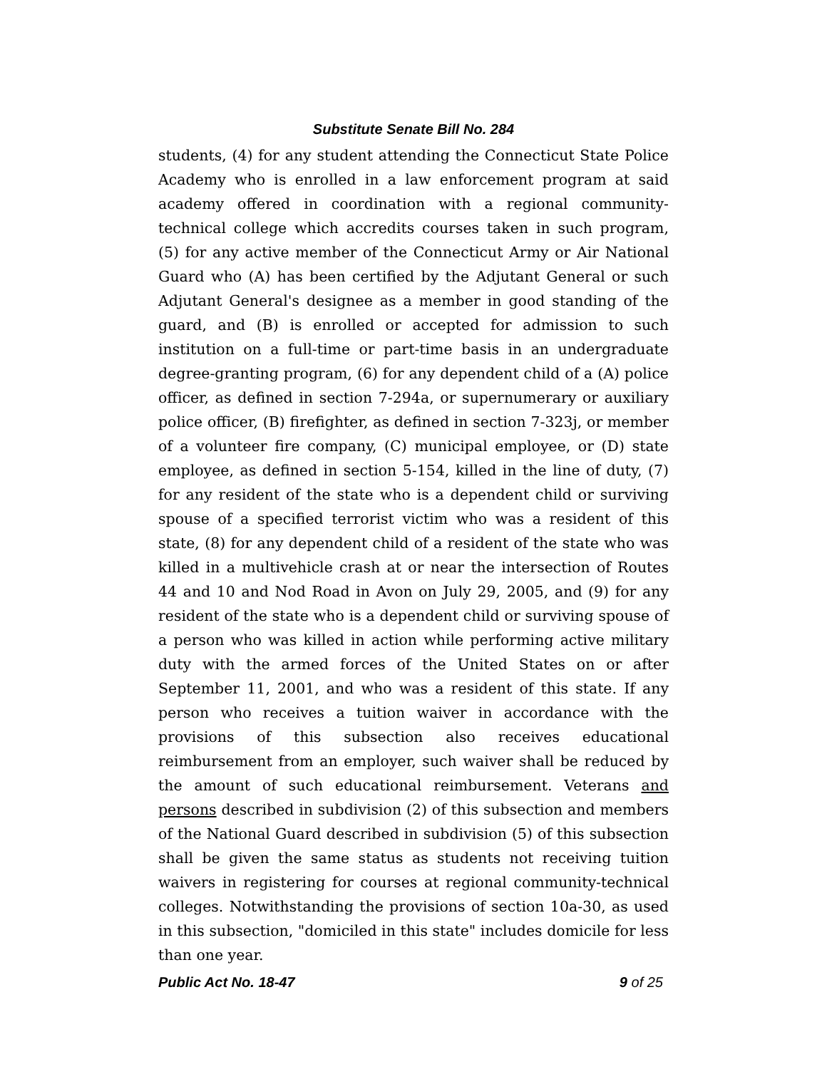Substitute Senate Bill No. 284
students, (4) for any student attending the Connecticut State Police Academy who is enrolled in a law enforcement program at said academy offered in coordination with a regional community-technical college which accredits courses taken in such program, (5) for any active member of the Connecticut Army or Air National Guard who (A) has been certified by the Adjutant General or such Adjutant General's designee as a member in good standing of the guard, and (B) is enrolled or accepted for admission to such institution on a full-time or part-time basis in an undergraduate degree-granting program, (6) for any dependent child of a (A) police officer, as defined in section 7-294a, or supernumerary or auxiliary police officer, (B) firefighter, as defined in section 7-323j, or member of a volunteer fire company, (C) municipal employee, or (D) state employee, as defined in section 5-154, killed in the line of duty, (7) for any resident of the state who is a dependent child or surviving spouse of a specified terrorist victim who was a resident of this state, (8) for any dependent child of a resident of the state who was killed in a multivehicle crash at or near the intersection of Routes 44 and 10 and Nod Road in Avon on July 29, 2005, and (9) for any resident of the state who is a dependent child or surviving spouse of a person who was killed in action while performing active military duty with the armed forces of the United States on or after September 11, 2001, and who was a resident of this state. If any person who receives a tuition waiver in accordance with the provisions of this subsection also receives educational reimbursement from an employer, such waiver shall be reduced by the amount of such educational reimbursement. Veterans and persons described in subdivision (2) of this subsection and members of the National Guard described in subdivision (5) of this subsection shall be given the same status as students not receiving tuition waivers in registering for courses at regional community-technical colleges. Notwithstanding the provisions of section 10a-30, as used in this subsection, "domiciled in this state" includes domicile for less than one year.
Public Act No. 18-47 9 of 25